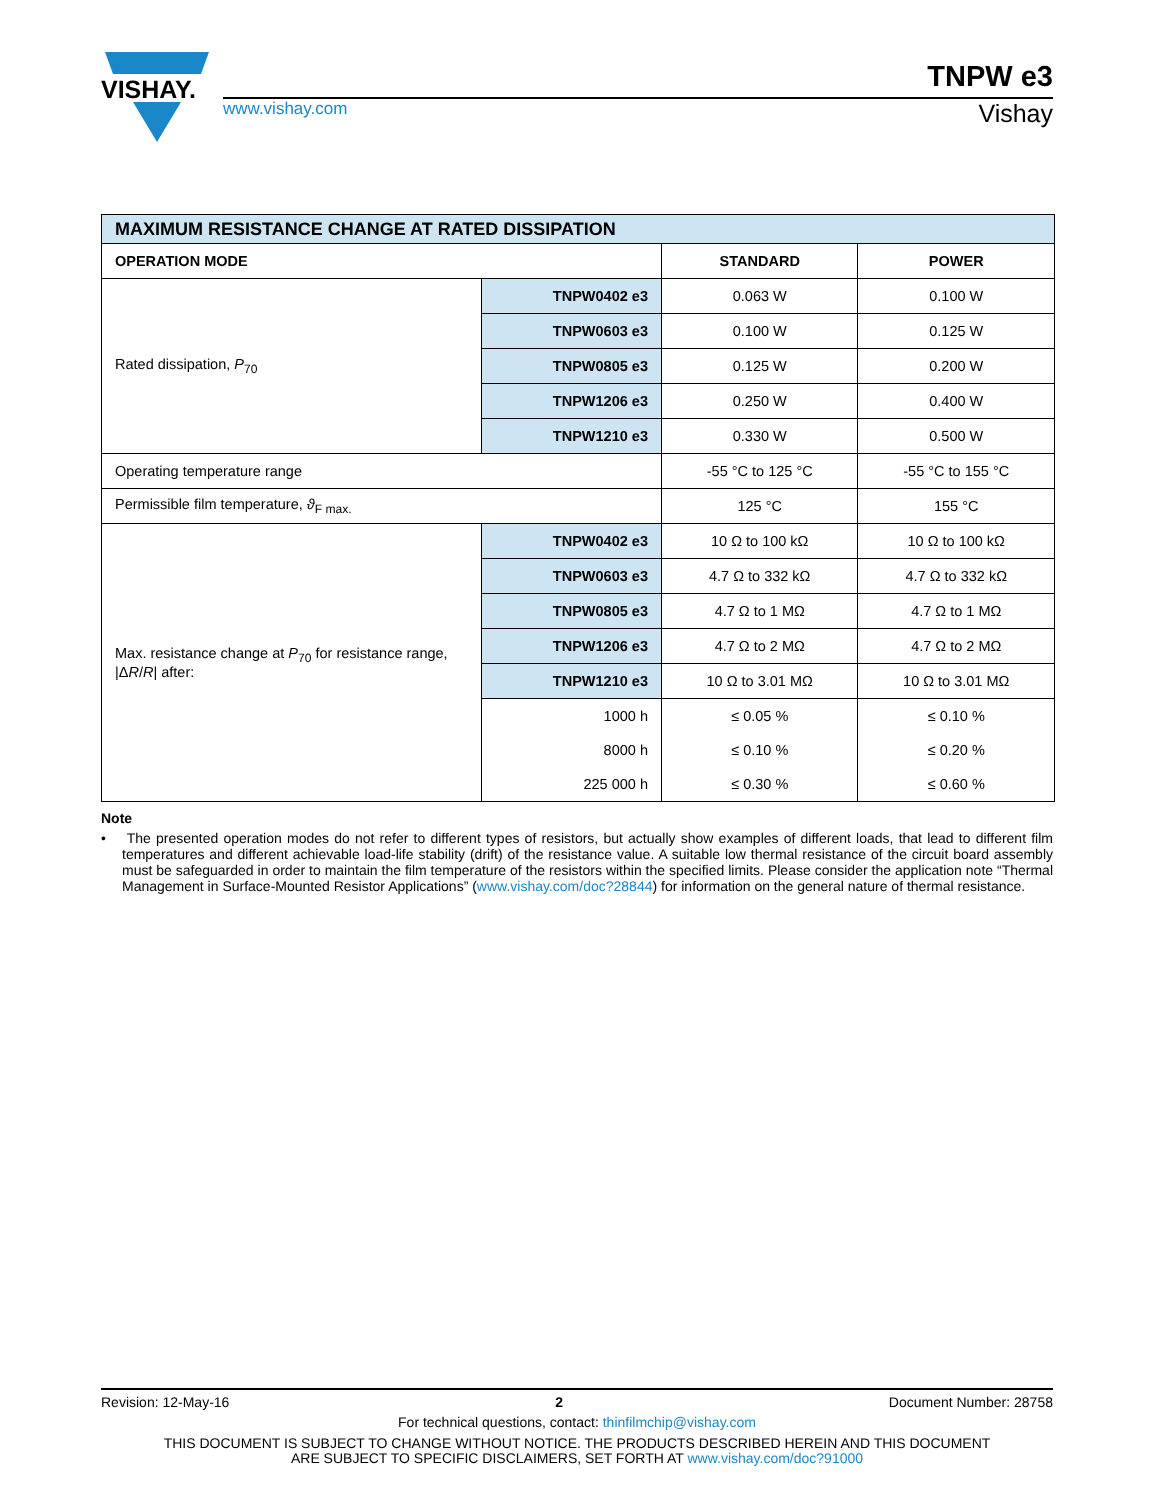VISHAY.
TNPW e3
www.vishay.com Vishay
| MAXIMUM RESISTANCE CHANGE AT RATED DISSIPATION | | | |
| --- | --- | --- | --- |
| OPERATION MODE | | STANDARD | POWER |
| Rated dissipation, P<sub>70</sub> | TNPW0402 e3 | 0.063 W | 0.100 W |
| | TNPW0603 e3 | 0.100 W | 0.125 W |
| | TNPW0805 e3 | 0.125 W | 0.200 W |
| | TNPW1206 e3 | 0.250 W | 0.400 W |
| | TNPW1210 e3 | 0.330 W | 0.500 W |
| Operating temperature range | | -55 °C to 125 °C | -55 °C to 155 °C |
| Permissible film temperature, ϑ<sub>F max.</sub> | | 125 °C | 155 °C |
| Max. resistance change at P<sub>70</sub> for resistance range, /Δ R / R / after: | TNPW0402 e3 | 10 Ω to 100 kΩ | 10 Ω to 100 kΩ |
| | TNPW0603 e3 | 4.7 Ω to 332 kΩ | 4.7 Ω to 332 kΩ |
| | TNPW0805 e3 | 4.7 Ω to 1 MΩ | 4.7 Ω to 1 MΩ |
| | TNPW1206 e3 | 4.7 Ω to 2 MΩ | 4.7 Ω to 2 MΩ |
| | TNPW1210 e3 | 10 Ω to 3.01 MΩ | 10 Ω to 3.01 MΩ |
| | 1000 h | ≤ 0.05 % | ≤ 0.10 % |
| | 8000 h | ≤ 0.10 % | ≤ 0.20 % |
| | 225 000 h | ≤ 0.30 % | ≤ 0.60 % |
Note
• The presented operation modes do not refer to different types of resistors, but actually show examples of different loads, that lead to different film temperatures and different achievable load-life stability (drift) of the resistance value. A suitable low thermal resistance of the circuit board assembly must be safeguarded in order to maintain the film temperature of the resistors within the specified limits. Please consider the application note “Thermal Management in Surface-Mounted Resistor Applications” (www.vishay.com/doc?28844) for information on the general nature of thermal resistance.
Revision: 12-May-16 2 Document Number: 28758
For technical questions, contact: thinfilmchip@vishay.com
THIS DOCUMENT IS SUBJECT TO CHANGE WITHOUT NOTICE. THE PRODUCTS DESCRIBED HEREIN AND THIS DOCUMENT
ARE SUBJECT TO SPECIFIC DISCLAIMERS, SET FORTH AT www.vishay.com/doc?91000